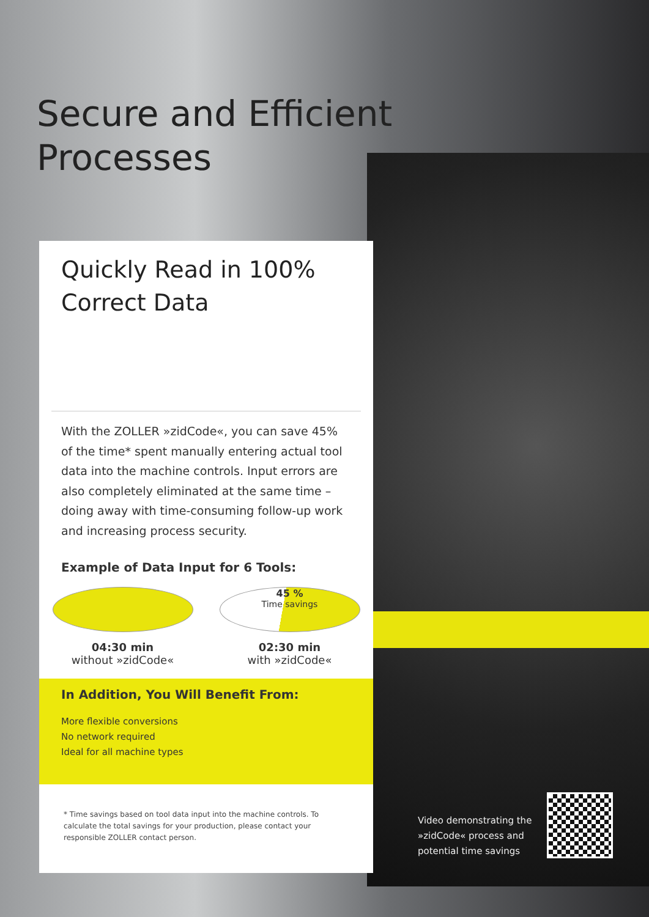Secure and Efficient
Processes
Quickly Read in 100%
Correct Data
With the ZOLLER »zidCode«, you can save 45% of the time* spent manually entering actual tool data into the machine controls. Input errors are also com­pletely eliminated at the same time – doing away with time-consuming follow-up work and increasing process security.
Example of Data Input for 6 Tools:
04:30 min
without »zidCode«
45 %
Time savings
02:30 min
with »zidCode«
In Addition, You Will Benefit From:
More flexible conversions
No network required
Ideal for all machine types
* Time savings based on tool data input into the machine controls. To calculate the total savings for your production, please contact your responsible ZOLLER contact person.
Video demonstrating the »zidCode« process and potential time savings